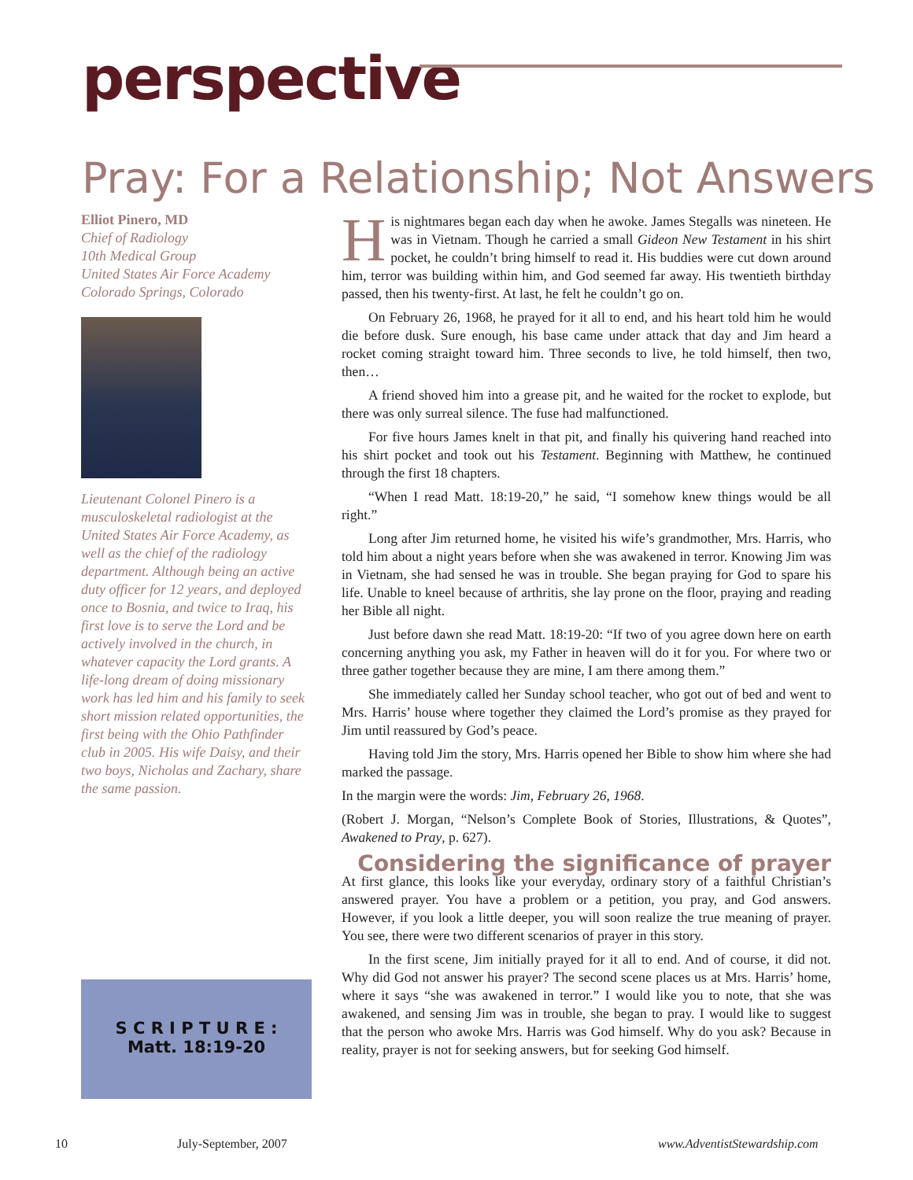perspective
Pray: For a Relationship; Not Answers
Elliot Pinero, MD
Chief of Radiology
10th Medical Group
United States Air Force Academy
Colorado Springs, Colorado
Lieutenant Colonel Pinero is a musculoskeletal radiologist at the United States Air Force Academy, as well as the chief of the radiology department. Although being an active duty officer for 12 years, and deployed once to Bosnia, and twice to Iraq, his first love is to serve the Lord and be actively involved in the church, in whatever capacity the Lord grants. A life-long dream of doing missionary work has led him and his family to seek short mission related opportunities, the first being with the Ohio Pathfinder club in 2005. His wife Daisy, and their two boys, Nicholas and Zachary, share the same passion.
S C R I P T U R E :
Matt. 18:19-20
His nightmares began each day when he awoke. James Stegalls was nineteen. He was in Vietnam. Though he carried a small Gideon New Testament in his shirt pocket, he couldn’t bring himself to read it. His buddies were cut down around him, terror was building within him, and God seemed far away. His twentieth birthday passed, then his twenty-first. At last, he felt he couldn’t go on.
On February 26, 1968, he prayed for it all to end, and his heart told him he would die before dusk. Sure enough, his base came under attack that day and Jim heard a rocket coming straight toward him. Three seconds to live, he told himself, then two, then…
A friend shoved him into a grease pit, and he waited for the rocket to explode, but there was only surreal silence. The fuse had malfunctioned.
For five hours James knelt in that pit, and finally his quivering hand reached into his shirt pocket and took out his Testament. Beginning with Matthew, he continued through the first 18 chapters.
“When I read Matt. 18:19-20,” he said, “I somehow knew things would be all right.”
Long after Jim returned home, he visited his wife’s grandmother, Mrs. Harris, who told him about a night years before when she was awakened in terror. Knowing Jim was in Vietnam, she had sensed he was in trouble. She began praying for God to spare his life. Unable to kneel because of arthritis, she lay prone on the floor, praying and reading her Bible all night.
Just before dawn she read Matt. 18:19-20: “If two of you agree down here on earth concerning anything you ask, my Father in heaven will do it for you. For where two or three gather together because they are mine, I am there among them.”
She immediately called her Sunday school teacher, who got out of bed and went to Mrs. Harris’ house where together they claimed the Lord’s promise as they prayed for Jim until reassured by God’s peace.
Having told Jim the story, Mrs. Harris opened her Bible to show him where she had marked the passage.
In the margin were the words: Jim, February 26, 1968.
(Robert J. Morgan, “Nelson’s Complete Book of Stories, Illustrations, & Quotes”, Awakened to Pray, p. 627).
Considering the significance of prayer
At first glance, this looks like your everyday, ordinary story of a faithful Christian’s answered prayer. You have a problem or a petition, you pray, and God answers. However, if you look a little deeper, you will soon realize the true meaning of prayer. You see, there were two different scenarios of prayer in this story.
In the first scene, Jim initially prayed for it all to end. And of course, it did not. Why did God not answer his prayer? The second scene places us at Mrs. Harris’ home, where it says “she was awakened in terror.” I would like you to note, that she was awakened, and sensing Jim was in trouble, she began to pray. I would like to suggest that the person who awoke Mrs. Harris was God himself. Why do you ask? Because in reality, prayer is not for seeking answers, but for seeking God himself.
10 July-September, 2007 www.AdventistStewardship.com